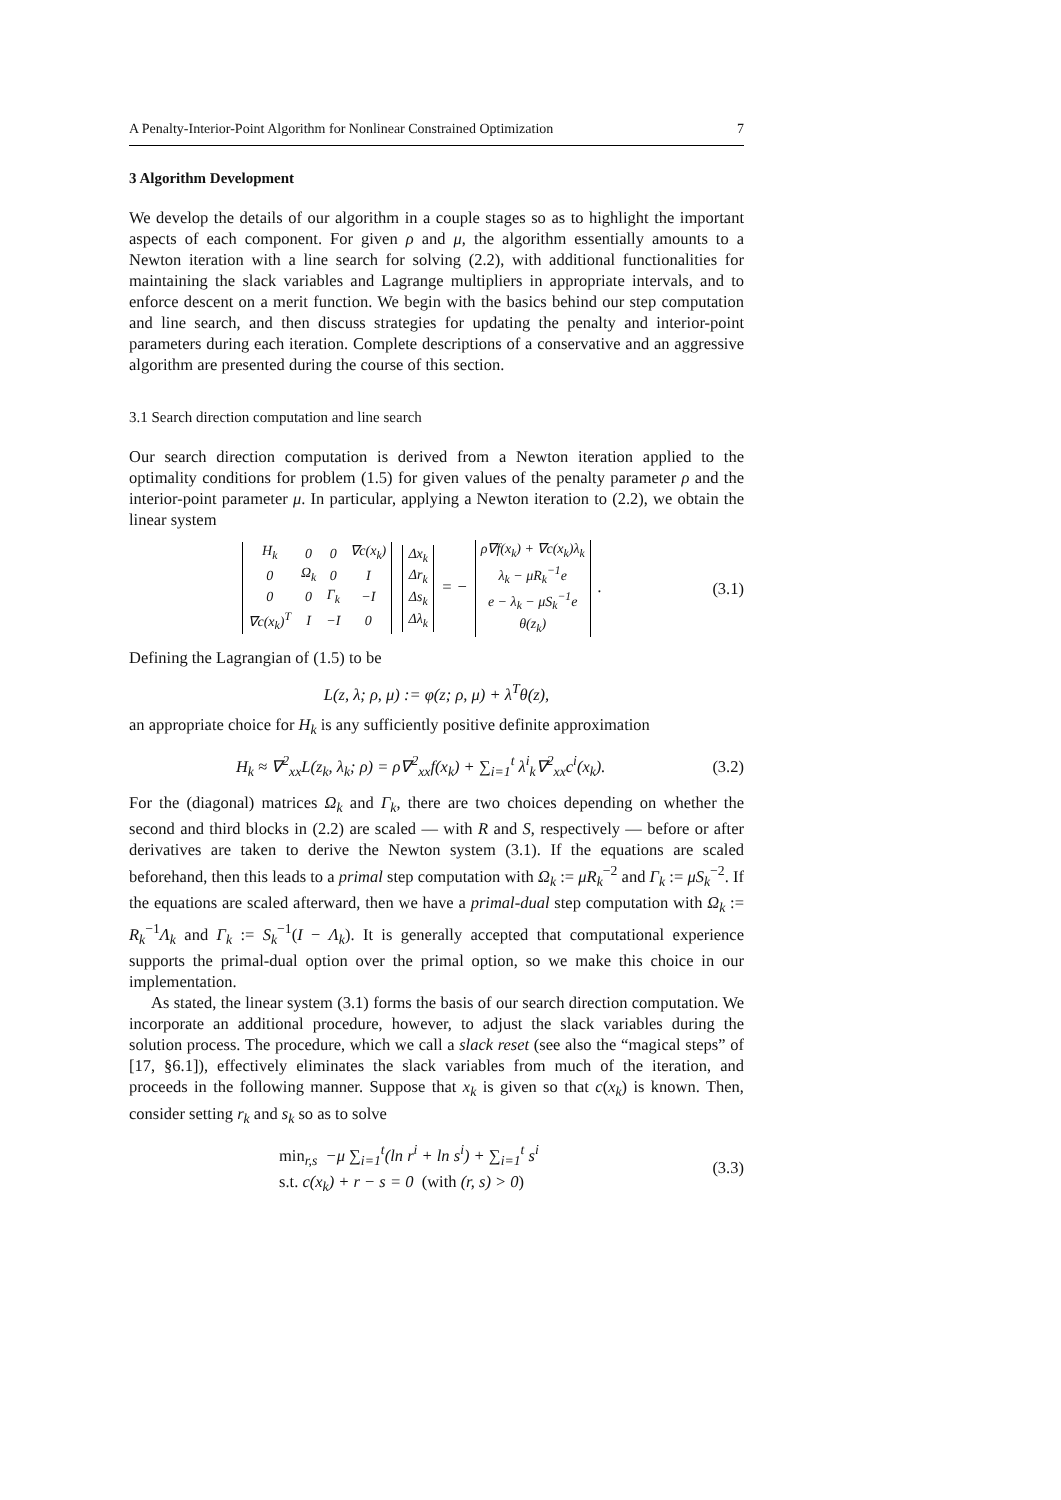A Penalty-Interior-Point Algorithm for Nonlinear Constrained Optimization 7
3 Algorithm Development
We develop the details of our algorithm in a couple stages so as to highlight the important aspects of each component. For given ρ and μ, the algorithm essentially amounts to a Newton iteration with a line search for solving (2.2), with additional functionalities for maintaining the slack variables and Lagrange multipliers in appropriate intervals, and to enforce descent on a merit function. We begin with the basics behind our step computation and line search, and then discuss strategies for updating the penalty and interior-point parameters during each iteration. Complete descriptions of a conservative and an aggressive algorithm are presented during the course of this section.
3.1 Search direction computation and line search
Our search direction computation is derived from a Newton iteration applied to the optimality conditions for problem (1.5) for given values of the penalty parameter ρ and the interior-point parameter μ. In particular, applying a Newton iteration to (2.2), we obtain the linear system
| H<sub>k</sub> | 0 | 0 | ∇c(x<sub>k</sub>) |
| 0 | Ω<sub>k</sub> | 0 | I |
| 0 | 0 | Γ<sub>k</sub> | −I |
| ∇c(x<sub>k</sub>)<sup>T</sup> | I | −I | 0 |
| Δx<sub>k</sub> |
| Δr<sub>k</sub> |
| Δs<sub>k</sub> |
| Δλ<sub>k</sub> |
= −
| ρ∇f(x<sub>k</sub>) + ∇c(x<sub>k</sub>)λ<sub>k</sub> |
| λ<sub>k</sub> − μR<sub>k</sub><sup>−1</sup>e |
| e − λ<sub>k</sub> − μS<sub>k</sub><sup>−1</sup>e |
| θ(z<sub>k</sub>) |
. (3.1)
Defining the Lagrangian of (1.5) to be
L(z, λ; ρ, μ) := φ(z; ρ, μ) + λ<sup>T</sup>θ(z),
an appropriate choice for H<sub>k</sub> is any sufficiently positive definite approximation
H<sub>k</sub> ≈ ∇<sup>2</sup><sub>xx</sub>L(z<sub>k</sub>, λ<sub>k</sub>; ρ) = ρ∇<sup>2</sup><sub>xx</sub>f(x<sub>k</sub>) + ∑<sub>i=1</sub><sup>t</sup> λ<sup>i</sup><sub>k</sub>∇<sup>2</sup><sub>xx</sub>c<sup>i</sup>(x<sub>k</sub>). (3.2)
For the (diagonal) matrices Ω<sub>k</sub> and Γ<sub>k</sub>, there are two choices depending on whether the second and third blocks in (2.2) are scaled — with R and S, respectively — before or after derivatives are taken to derive the Newton system (3.1). If the equations are scaled beforehand, then this leads to a primal step computation with Ω<sub>k</sub> := μR<sub>k</sub><sup>−2</sup> and Γ<sub>k</sub> := μS<sub>k</sub><sup>−2</sup>. If the equations are scaled afterward, then we have a primal-dual step computation with Ω<sub>k</sub> := R<sub>k</sub><sup>−1</sup>Λ<sub>k</sub> and Γ<sub>k</sub> := S<sub>k</sub><sup>−1</sup>(I − Λ<sub>k</sub>). It is generally accepted that computational experience supports the primal-dual option over the primal option, so we make this choice in our implementation.
As stated, the linear system (3.1) forms the basis of our search direction computation. We incorporate an additional procedure, however, to adjust the slack variables during the solution process. The procedure, which we call a slack reset (see also the “magical steps” of [17, §6.1]), effectively eliminates the slack variables from much of the iteration, and proceeds in the following manner. Suppose that x<sub>k</sub> is given so that c(x<sub>k</sub>) is known. Then, consider setting r<sub>k</sub> and s<sub>k</sub> so as to solve
min<sub>r,s</sub> −μ ∑<sub>i=1</sub><sup>t</sup>(ln r<sup>i</sup> + ln s<sup>i</sup>) + ∑<sub>i=1</sub><sup>t</sup> s<sup>i</sup>
s.t. c(x<sub>k</sub>) + r − s = 0 (with (r, s) > 0) (3.3)